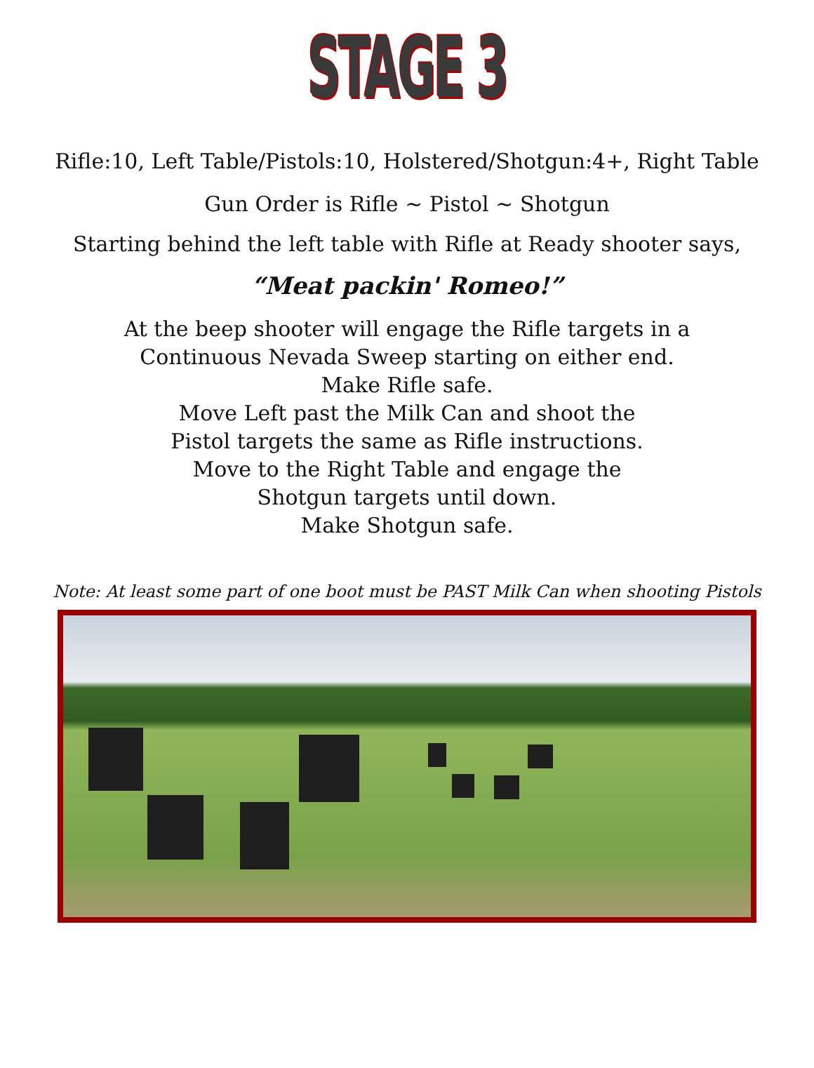STAGE 3
Rifle:10, Left Table/Pistols:10, Holstered/Shotgun:4+, Right Table
Gun Order is Rifle ~ Pistol ~ Shotgun
Starting behind the left table with Rifle at Ready shooter says,
“Meat packin' Romeo!”
At the beep shooter will engage the Rifle targets in a
Continuous Nevada Sweep starting on either end.
Make Rifle safe.
Move Left past the Milk Can and shoot the
Pistol targets the same as Rifle instructions.
Move to the Right Table and engage the
Shotgun targets until down.
Make Shotgun safe.
Note: At least some part of one boot must be PAST Milk Can when shooting Pistols